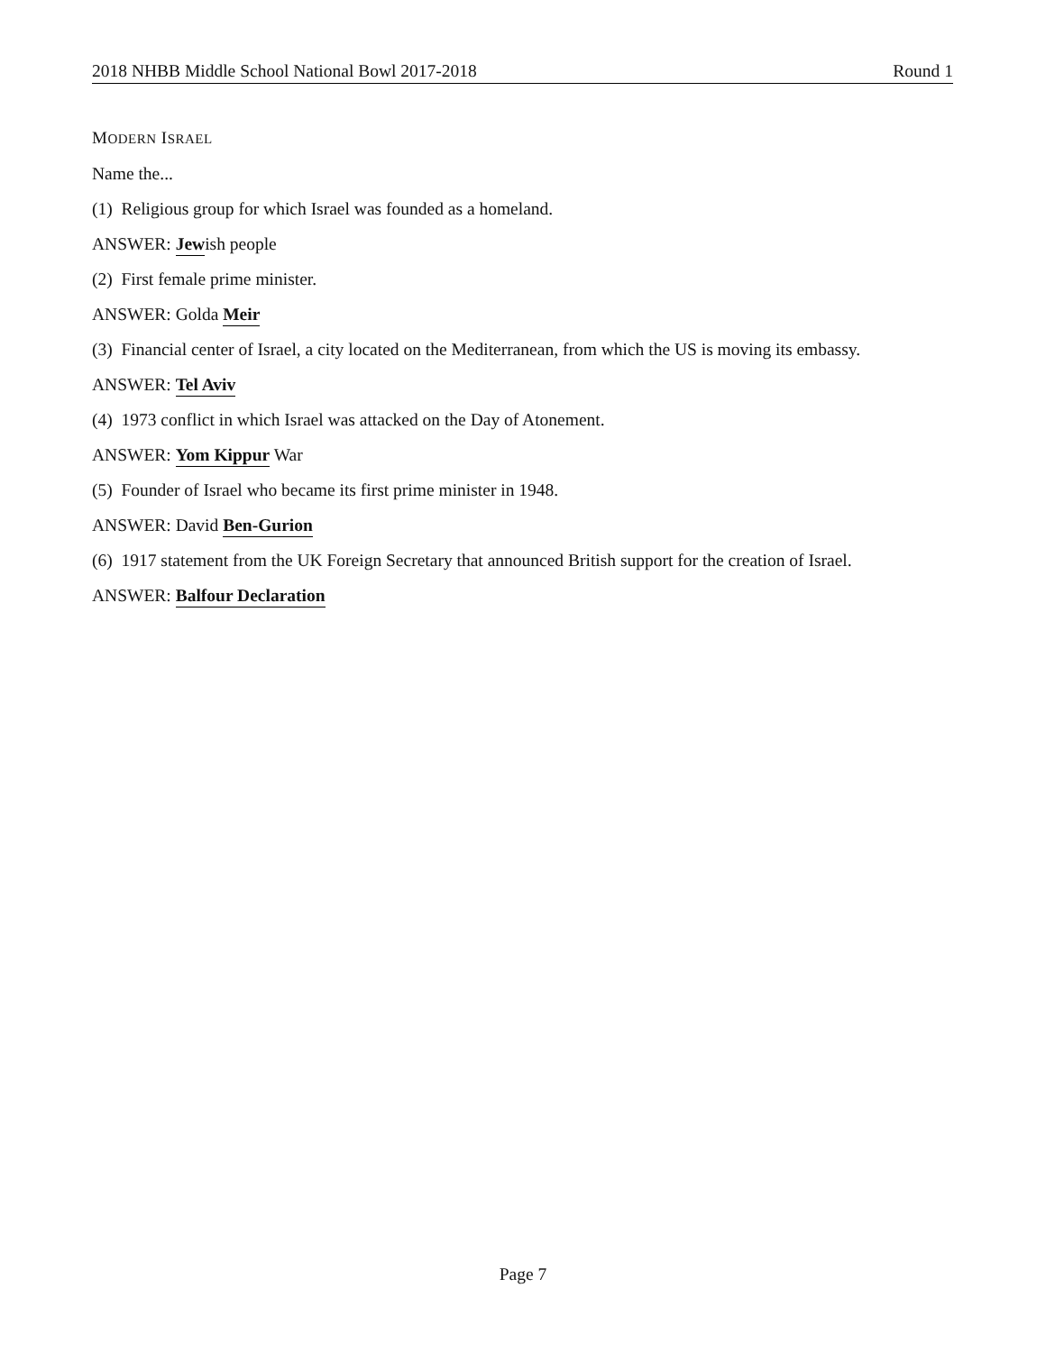2018 NHBB Middle School National Bowl 2017-2018 Round 1
MODERN ISRAEL
Name the...
(1) Religious group for which Israel was founded as a homeland.
ANSWER: Jewish people
(2) First female prime minister.
ANSWER: Golda Meir
(3) Financial center of Israel, a city located on the Mediterranean, from which the US is moving its embassy.
ANSWER: Tel Aviv
(4) 1973 conflict in which Israel was attacked on the Day of Atonement.
ANSWER: Yom Kippur War
(5) Founder of Israel who became its first prime minister in 1948.
ANSWER: David Ben-Gurion
(6) 1917 statement from the UK Foreign Secretary that announced British support for the creation of Israel.
ANSWER: Balfour Declaration
Page 7